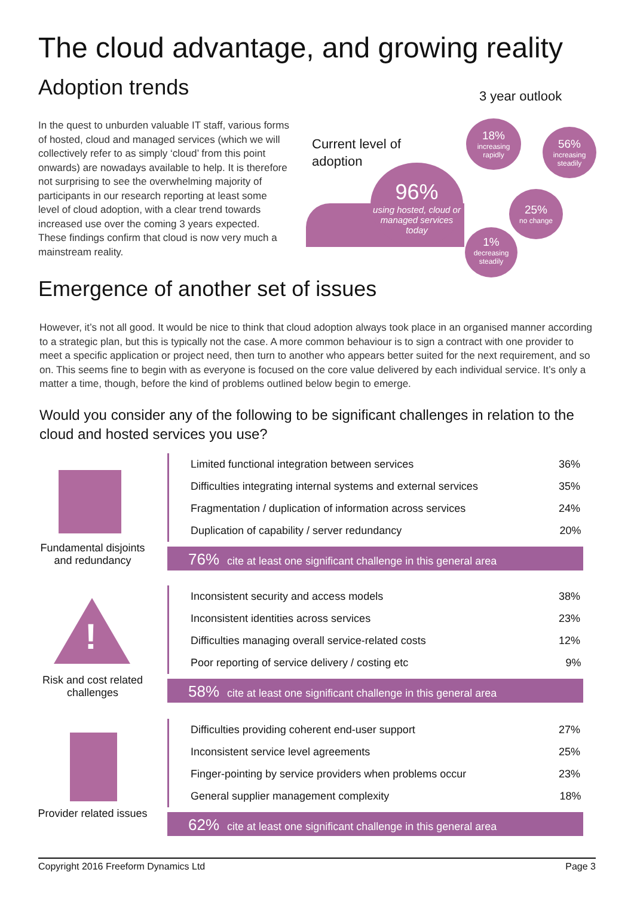The cloud advantage, and growing reality
Adoption trends
In the quest to unburden valuable IT staff, various forms of hosted, cloud and managed services (which we will collectively refer to as simply ‘cloud’ from this point onwards) are nowadays available to help. It is therefore not surprising to see the overwhelming majority of participants in our research reporting at least some level of cloud adoption, with a clear trend towards increased use over the coming 3 years expected. These findings confirm that cloud is now very much a mainstream reality.
3 year outlook
Current level of
adoption
96%
using hosted, cloud or managed services today
18%
increasing rapidly
56%
increasing steadily
25%
no change
1%
decreasing steadily
Emergence of another set of issues
However, it’s not all good. It would be nice to think that cloud adoption always took place in an organised manner according to a strategic plan, but this is typically not the case. A more common behaviour is to sign a contract with one provider to meet a specific application or project need, then turn to another who appears better suited for the next requirement, and so on. This seems fine to begin with as everyone is focused on the core value delivered by each individual service. It’s only a matter a time, though, before the kind of problems outlined below begin to emerge.
Would you consider any of the following to be significant challenges in relation to the cloud and hosted services you use?
Fundamental disjoints and redundancy
!
Risk and cost related challenges
Provider related issues
| Limited functional integration between services | 36% |
| Difficulties integrating internal systems and external services | 35% |
| Fragmentation / duplication of information across services | 24% |
| Duplication of capability / server redundancy | 20% |
76% cite at least one significant challenge in this general area
| Inconsistent security and access models | 38% |
| Inconsistent identities across services | 23% |
| Difficulties managing overall service-related costs | 12% |
| Poor reporting of service delivery / costing etc | 9% |
58% cite at least one significant challenge in this general area
| Difficulties providing coherent end-user support | 27% |
| Inconsistent service level agreements | 25% |
| Finger-pointing by service providers when problems occur | 23% |
| General supplier management complexity | 18% |
62% cite at least one significant challenge in this general area
Copyright 2016 Freeform Dynamics Ltd Page 3